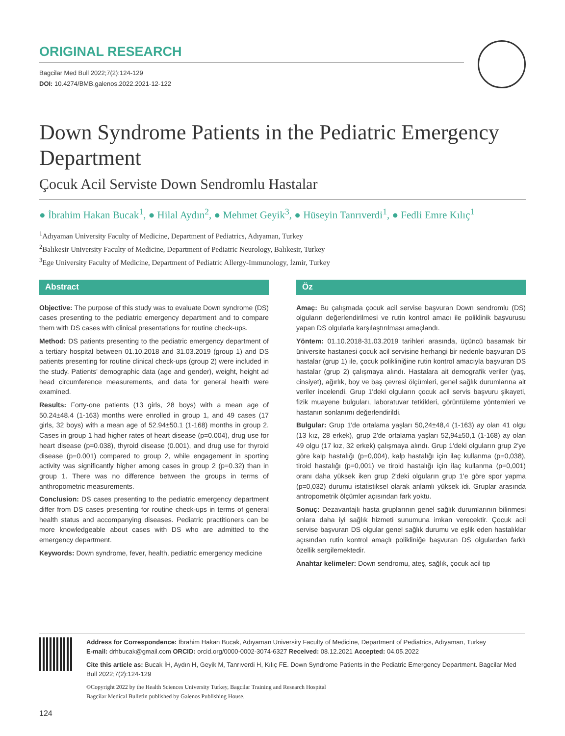ORIGINAL RESEARCH
Bagcilar Med Bull 2022;7(2):124-129
DOI: 10.4274/BMB.galenos.2022.2021-12-122
Down Syndrome Patients in the Pediatric Emergency Department
Çocuk Acil Serviste Down Sendromlu Hastalar
● İbrahim Hakan Bucak<sup>1</sup>, ● Hilal Aydın<sup>2</sup>, ● Mehmet Geyik<sup>3</sup>, ● Hüseyin Tanrıverdi<sup>1</sup>, ● Fedli Emre Kılıç<sup>1</sup>
<sup>1</sup> Adıyaman University Faculty of Medicine, Department of Pediatrics, Adıyaman, Turkey
<sup>2</sup> Balıkesir University Faculty of Medicine, Department of Pediatric Neurology, Balıkesir, Turkey
<sup>3</sup> Ege University Faculty of Medicine, Department of Pediatric Allergy-Immunology, İzmir, Turkey
Abstract
Objective: The purpose of this study was to evaluate Down syndrome (DS) cases presenting to the pediatric emergency department and to compare them with DS cases with clinical presentations for routine check-ups.
Method: DS patients presenting to the pediatric emergency department of a tertiary hospital between 01.10.2018 and 31.03.2019 (group 1) and DS patients presenting for routine clinical check-ups (group 2) were included in the study. Patients' demographic data (age and gender), weight, height ad head circumference measurements, and data for general health were examined.
Results: Forty-one patients (13 girls, 28 boys) with a mean age of 50.24±48.4 (1-163) months were enrolled in group 1, and 49 cases (17 girls, 32 boys) with a mean age of 52.94±50.1 (1-168) months in group 2. Cases in group 1 had higher rates of heart disease (p=0.004), drug use for heart disease (p=0.038), thyroid disease (0.001), and drug use for thyroid disease (p=0.001) compared to group 2, while engagement in sporting activity was significantly higher among cases in group 2 (p=0.32) than in group 1. There was no difference between the groups in terms of anthropometric measurements.
Conclusion: DS cases presenting to the pediatric emergency department differ from DS cases presenting for routine check-ups in terms of general health status and accompanying diseases. Pediatric practitioners can be more knowledgeable about cases with DS who are admitted to the emergency department.
Keywords: Down syndrome, fever, health, pediatric emergency medicine
Öz
Amaç: Bu çalışmada çocuk acil servise başvuran Down sendromlu (DS) olguların değerlendirilmesi ve rutin kontrol amacı ile poliklinik başvurusu yapan DS olgularla karşılaştırılması amaçlandı.
Yöntem: 01.10.2018-31.03.2019 tarihleri arasında, üçüncü basamak bir üniversite hastanesi çocuk acil servisine herhangi bir nedenle başvuran DS hastalar (grup 1) ile, çocuk polikliniğine rutin kontrol amacıyla başvuran DS hastalar (grup 2) çalışmaya alındı. Hastalara ait demografik veriler (yaş, cinsiyet), ağırlık, boy ve baş çevresi ölçümleri, genel sağlık durumlarına ait veriler incelendi. Grup 1'deki olguların çocuk acil servis başvuru şikayeti, fizik muayene bulguları, laboratuvar tetkikleri, görüntüleme yöntemleri ve hastanın sonlanımı değerlendirildi.
Bulgular: Grup 1'de ortalama yaşları 50,24±48,4 (1-163) ay olan 41 olgu (13 kız, 28 erkek), grup 2'de ortalama yaşları 52,94±50,1 (1-168) ay olan 49 olgu (17 kız, 32 erkek) çalışmaya alındı. Grup 1'deki olguların grup 2'ye göre kalp hastalığı (p=0,004), kalp hastalığı için ilaç kullanma (p=0,038), tiroid hastalığı (p=0,001) ve tiroid hastalığı için ilaç kullanma (p=0,001) oranı daha yüksek iken grup 2'deki olguların grup 1'e göre spor yapma (p=0,032) durumu istatistiksel olarak anlamlı yüksek idi. Gruplar arasında antropometrik ölçümler açısından fark yoktu.
Sonuç: Dezavantajlı hasta gruplarının genel sağlık durumlarının bilinmesi onlara daha iyi sağlık hizmeti sunumuna imkan verecektir. Çocuk acil servise başvuran DS olgular genel sağlık durumu ve eşlik eden hastalıklar açısından rutin kontrol amaçlı polikliniğe başvuran DS olgulardan farklı özellik sergilemektedir.
Anahtar kelimeler: Down sendromu, ateş, sağlık, çocuk acil tıp
Address for Correspondence: İbrahim Hakan Bucak, Adıyaman University Faculty of Medicine, Department of Pediatrics, Adıyaman, Turkey
E-mail: drhbucak@gmail.com ORCID: orcid.org/0000-0002-3074-6327 Received: 08.12.2021 Accepted: 04.05.2022
Cite this article as: Bucak İH, Aydın H, Geyik M, Tanrıverdi H, Kılıç FE. Down Syndrome Patients in the Pediatric Emergency Department. Bagcilar Med Bull 2022;7(2):124-129
©Copyright 2022 by the Health Sciences University Turkey, Bagcilar Training and Research Hospital
Bagcilar Medical Bulletin published by Galenos Publishing House.
124